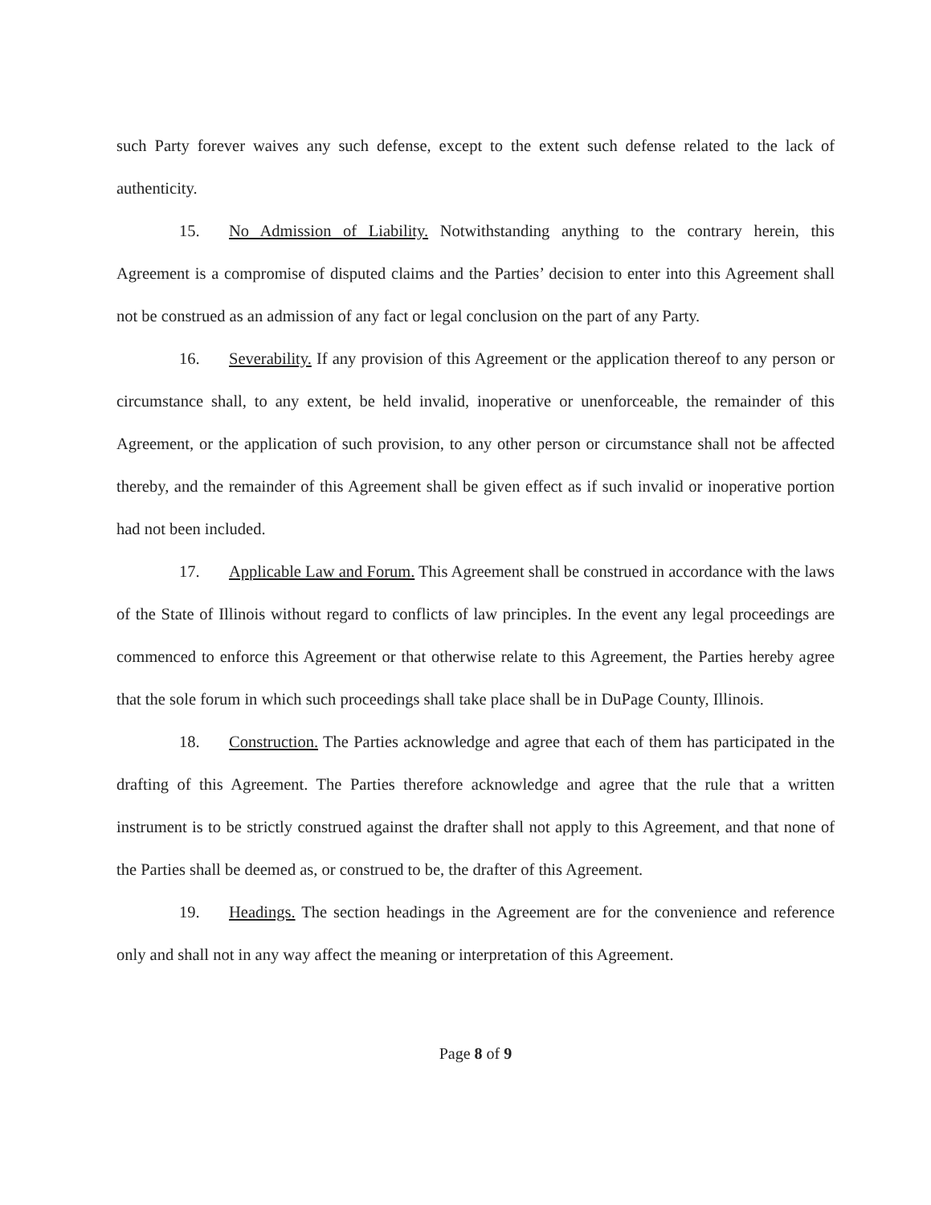such Party forever waives any such defense, except to the extent such defense related to the lack of authenticity.
15. No Admission of Liability. Notwithstanding anything to the contrary herein, this Agreement is a compromise of disputed claims and the Parties’ decision to enter into this Agreement shall not be construed as an admission of any fact or legal conclusion on the part of any Party.
16. Severability. If any provision of this Agreement or the application thereof to any person or circumstance shall, to any extent, be held invalid, inoperative or unenforceable, the remainder of this Agreement, or the application of such provision, to any other person or circumstance shall not be affected thereby, and the remainder of this Agreement shall be given effect as if such invalid or inoperative portion had not been included.
17. Applicable Law and Forum. This Agreement shall be construed in accordance with the laws of the State of Illinois without regard to conflicts of law principles. In the event any legal proceedings are commenced to enforce this Agreement or that otherwise relate to this Agreement, the Parties hereby agree that the sole forum in which such proceedings shall take place shall be in DuPage County, Illinois.
18. Construction. The Parties acknowledge and agree that each of them has participated in the drafting of this Agreement. The Parties therefore acknowledge and agree that the rule that a written instrument is to be strictly construed against the drafter shall not apply to this Agreement, and that none of the Parties shall be deemed as, or construed to be, the drafter of this Agreement.
19. Headings. The section headings in the Agreement are for the convenience and reference only and shall not in any way affect the meaning or interpretation of this Agreement.
Page 8 of 9